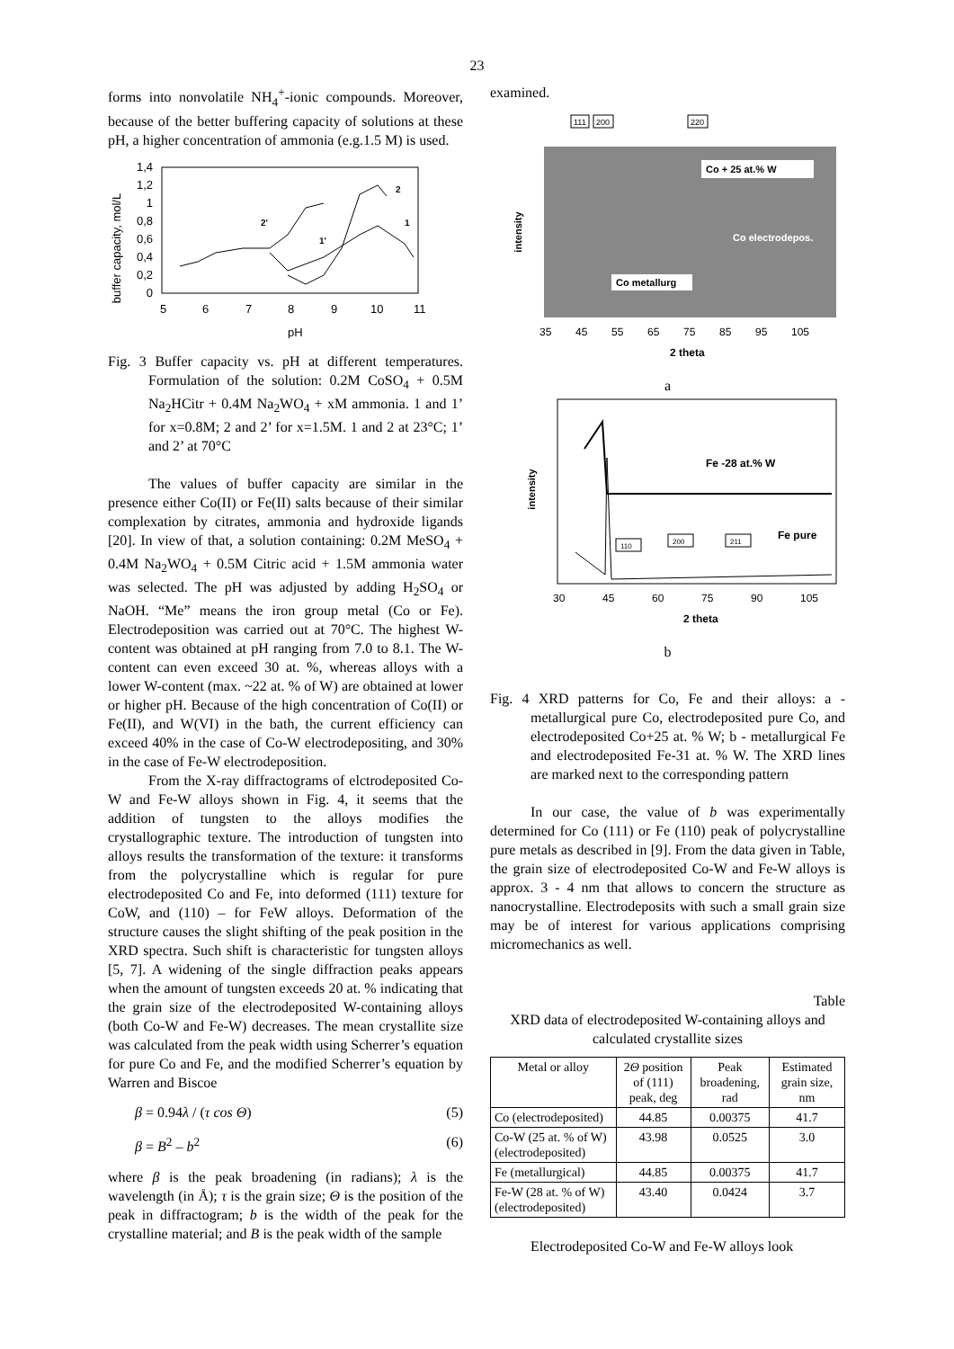23
forms into nonvolatile NH<sub>4</sub><sup>+</sup>-ionic compounds. Moreover, because of the better buffering capacity of solutions at these pH, a higher concentration of ammonia (e.g.1.5 M) is used.
buffer capacity, mol/L
0
0,2
0,4
0,6
0,8
1
1,2
1,4
5
6
7
8
9
10
11
pH
2'
2
1'
1
Fig. 3 Buffer capacity vs. pH at different temperatures. Formulation of the solution: 0.2M CoSO<sub>4</sub> + 0.5M Na<sub>2</sub>HCitr + 0.4M Na<sub>2</sub>WO<sub>4</sub> + xM ammonia. 1 and 1’ for x=0.8M; 2 and 2’ for x=1.5M. 1 and 2 at 23°C; 1’ and 2’ at 70°C
The values of buffer capacity are similar in the presence either Co(II) or Fe(II) salts because of their similar complexation by citrates, ammonia and hydroxide ligands [20]. In view of that, a solution containing: 0.2M MeSO<sub>4</sub> + 0.4M Na<sub>2</sub>WO<sub>4</sub> + 0.5M Citric acid + 1.5M ammonia water was selected. The pH was adjusted by adding H<sub>2</sub>SO<sub>4</sub> or NaOH. “Me” means the iron group metal (Co or Fe). Electrodeposition was carried out at 70°C. The highest W-content was obtained at pH ranging from 7.0 to 8.1. The W-content can even exceed 30 at. %, whereas alloys with a lower W-content (max. ~22 at. % of W) are obtained at lower or higher pH. Because of the high concentration of Co(II) or Fe(II), and W(VI) in the bath, the current efficiency can exceed 40% in the case of Co-W electrodepositing, and 30% in the case of Fe-W electrodeposition.
From the X-ray diffractograms of elctrodeposited Co-W and Fe-W alloys shown in Fig. 4, it seems that the addition of tungsten to the alloys modifies the crystallographic texture. The introduction of tungsten into alloys results the transformation of the texture: it transforms from the polycrystalline which is regular for pure electrodeposited Co and Fe, into deformed (111) texture for CoW, and (110) – for FeW alloys. Deformation of the structure causes the slight shifting of the peak position in the XRD spectra. Such shift is characteristic for tungsten alloys [5, 7]. A widening of the single diffraction peaks appears when the amount of tungsten exceeds 20 at. % indicating that the grain size of the electrodeposited W-containing alloys (both Co-W and Fe-W) decreases. The mean crystallite size was calculated from the peak width using Scherrer’s equation for pure Co and Fe, and the modified Scherrer’s equation by Warren and Biscoe
β = 0.94λ / (τ cos Θ) (5)
β = B<sup>2</sup> – b<sup>2</sup> (6)
where β is the peak broadening (in radians); λ is the wavelength (in Å); τ is the grain size; Θ is the position of the peak in diffractogram; b is the width of the peak for the crystalline material; and B is the peak width of the sample
examined.
111
200
220
intensity
Co + 25 at.% W
Co electrodepos.
Co metallurg
35
45
55
65
75
85
95
105
2 theta
a
intensity
Fe -28 at.% W
Fe pure
110
200
211
30
45
60
75
90
105
2 theta
b
Fig. 4 XRD patterns for Co, Fe and their alloys: a - metallurgical pure Co, electrodeposited pure Co, and electrodeposited Co+25 at. % W; b - metallurgical Fe and electrodeposited Fe-31 at. % W. The XRD lines are marked next to the corresponding pattern
In our case, the value of b was experimentally determined for Co (111) or Fe (110) peak of polycrystalline pure metals as described in [9]. From the data given in Table, the grain size of electrodeposited Co-W and Fe-W alloys is approx. 3 - 4 nm that allows to concern the structure as nanocrystalline. Electrodeposits with such a small grain size may be of interest for various applications comprising micromechanics as well.
Table
XRD data of electrodeposited W-containing alloys and calculated crystallite sizes
| Metal or alloy | 2 Θ position of (111) peak, deg | Peak broadening, rad | Estimated grain size, nm |
| --- | --- | --- | --- |
| Co (electrodeposited) | 44.85 | 0.00375 | 41.7 |
| Co-W (25 at. % of W) (electrodeposited) | 43.98 | 0.0525 | 3.0 |
| Fe (metallurgical) | 44.85 | 0.00375 | 41.7 |
| Fe-W (28 at. % of W) (electrodeposited) | 43.40 | 0.0424 | 3.7 |
Electrodeposited Co-W and Fe-W alloys look